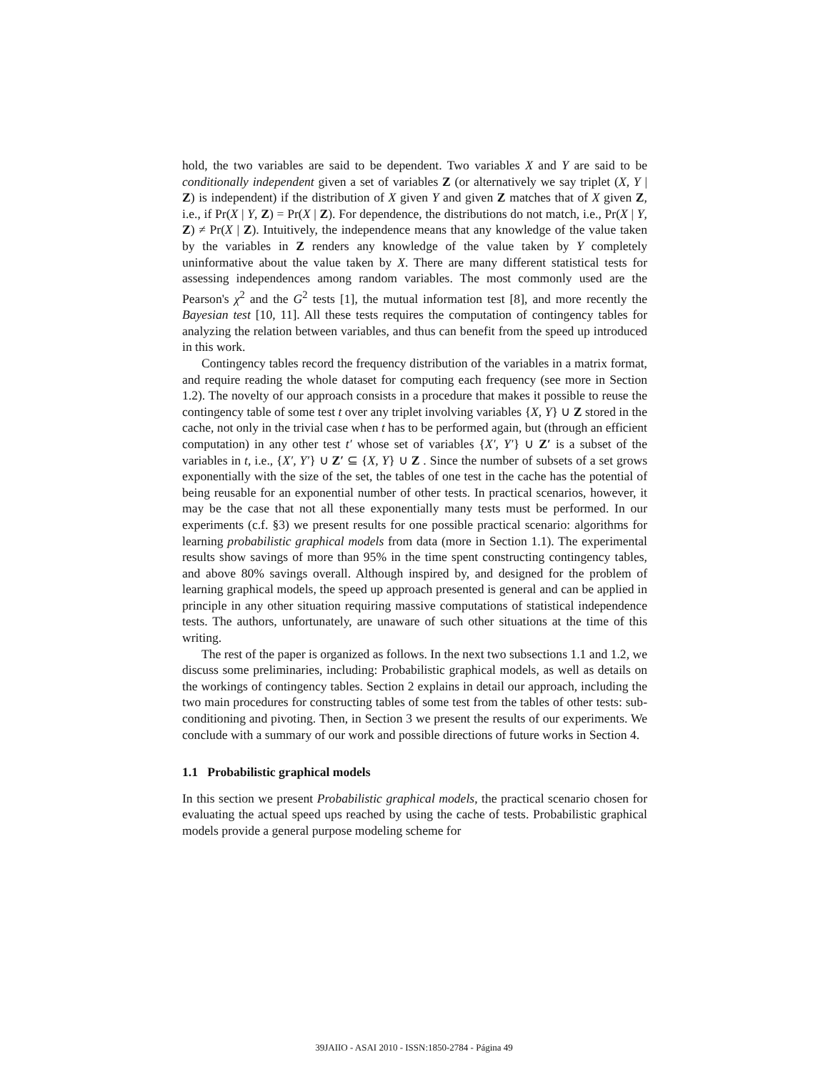hold, the two variables are said to be dependent. Two variables X and Y are said to be conditionally independent given a set of variables Z (or alternatively we say triplet (X, Y | Z) is independent) if the distribution of X given Y and given Z matches that of X given Z, i.e., if Pr(X | Y, Z) = Pr(X | Z). For dependence, the distributions do not match, i.e., Pr(X | Y, Z) ≠ Pr(X | Z). Intuitively, the independence means that any knowledge of the value taken by the variables in Z renders any knowledge of the value taken by Y completely uninformative about the value taken by X. There are many different statistical tests for assessing independences among random variables. The most commonly used are the Pearson's χ<sup>2</sup> and the G<sup>2</sup> tests [1], the mutual information test [8], and more recently the Bayesian test [10, 11]. All these tests requires the computation of contingency tables for analyzing the relation between variables, and thus can benefit from the speed up introduced in this work.
Contingency tables record the frequency distribution of the variables in a matrix format, and require reading the whole dataset for computing each frequency (see more in Section 1.2). The novelty of our approach consists in a procedure that makes it possible to reuse the contingency table of some test t over any triplet involving variables {X, Y} ∪ Z stored in the cache, not only in the trivial case when t has to be performed again, but (through an efficient computation) in any other test t′ whose set of variables {X′, Y′} ∪ Z′ is a subset of the variables in t, i.e., {X′, Y′} ∪ Z′ ⊆ {X, Y} ∪ Z . Since the number of subsets of a set grows exponentially with the size of the set, the tables of one test in the cache has the potential of being reusable for an exponential number of other tests. In practical scenarios, however, it may be the case that not all these exponentially many tests must be performed. In our experiments (c.f. §3) we present results for one possible practical scenario: algorithms for learning probabilistic graphical models from data (more in Section 1.1). The experimental results show savings of more than 95% in the time spent constructing contingency tables, and above 80% savings overall. Although inspired by, and designed for the problem of learning graphical models, the speed up approach presented is general and can be applied in principle in any other situation requiring massive computations of statistical independence tests. The authors, unfortunately, are unaware of such other situations at the time of this writing.
The rest of the paper is organized as follows. In the next two subsections 1.1 and 1.2, we discuss some preliminaries, including: Probabilistic graphical models, as well as details on the workings of contingency tables. Section 2 explains in detail our approach, including the two main procedures for constructing tables of some test from the tables of other tests: sub-conditioning and pivoting. Then, in Section 3 we present the results of our experiments. We conclude with a summary of our work and possible directions of future works in Section 4.
1.1 Probabilistic graphical models
In this section we present Probabilistic graphical models, the practical scenario chosen for evaluating the actual speed ups reached by using the cache of tests. Probabilistic graphical models provide a general purpose modeling scheme for
39JAIIO - ASAI 2010 - ISSN:1850-2784 - Página 49